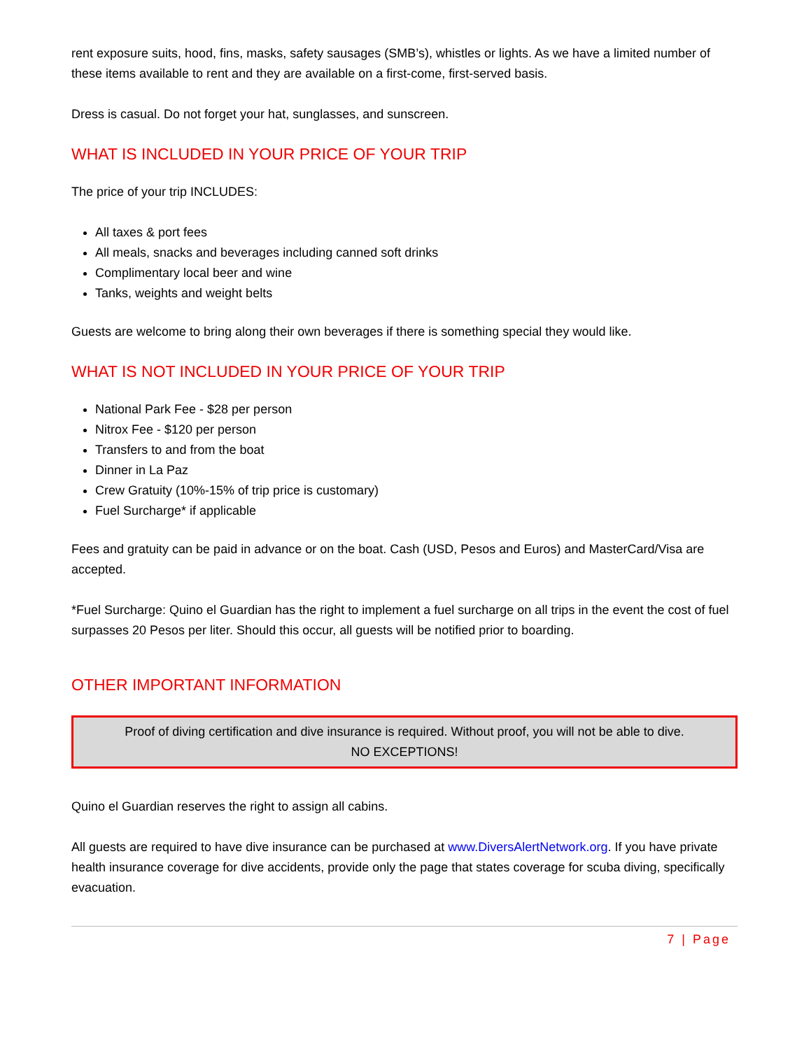rent exposure suits, hood, fins, masks, safety sausages (SMB’s), whistles or lights. As we have a limited number of these items available to rent and they are available on a first-come, first-served basis.
Dress is casual. Do not forget your hat, sunglasses, and sunscreen.
WHAT IS INCLUDED IN YOUR PRICE OF YOUR TRIP
The price of your trip INCLUDES:
All taxes & port fees
All meals, snacks and beverages including canned soft drinks
Complimentary local beer and wine
Tanks, weights and weight belts
Guests are welcome to bring along their own beverages if there is something special they would like.
WHAT IS NOT INCLUDED IN YOUR PRICE OF YOUR TRIP
National Park Fee - $28 per person
Nitrox Fee - $120 per person
Transfers to and from the boat
Dinner in La Paz
Crew Gratuity (10%-15% of trip price is customary)
Fuel Surcharge* if applicable
Fees and gratuity can be paid in advance or on the boat. Cash (USD, Pesos and Euros) and MasterCard/Visa are accepted.
*Fuel Surcharge: Quino el Guardian has the right to implement a fuel surcharge on all trips in the event the cost of fuel surpasses 20 Pesos per liter. Should this occur, all guests will be notified prior to boarding.
OTHER IMPORTANT INFORMATION
Proof of diving certification and dive insurance is required. Without proof, you will not be able to dive.
NO EXCEPTIONS!
Quino el Guardian reserves the right to assign all cabins.
All guests are required to have dive insurance can be purchased at www.DiversAlertNetwork.org. If you have private health insurance coverage for dive accidents, provide only the page that states coverage for scuba diving, specifically evacuation.
7 | Page